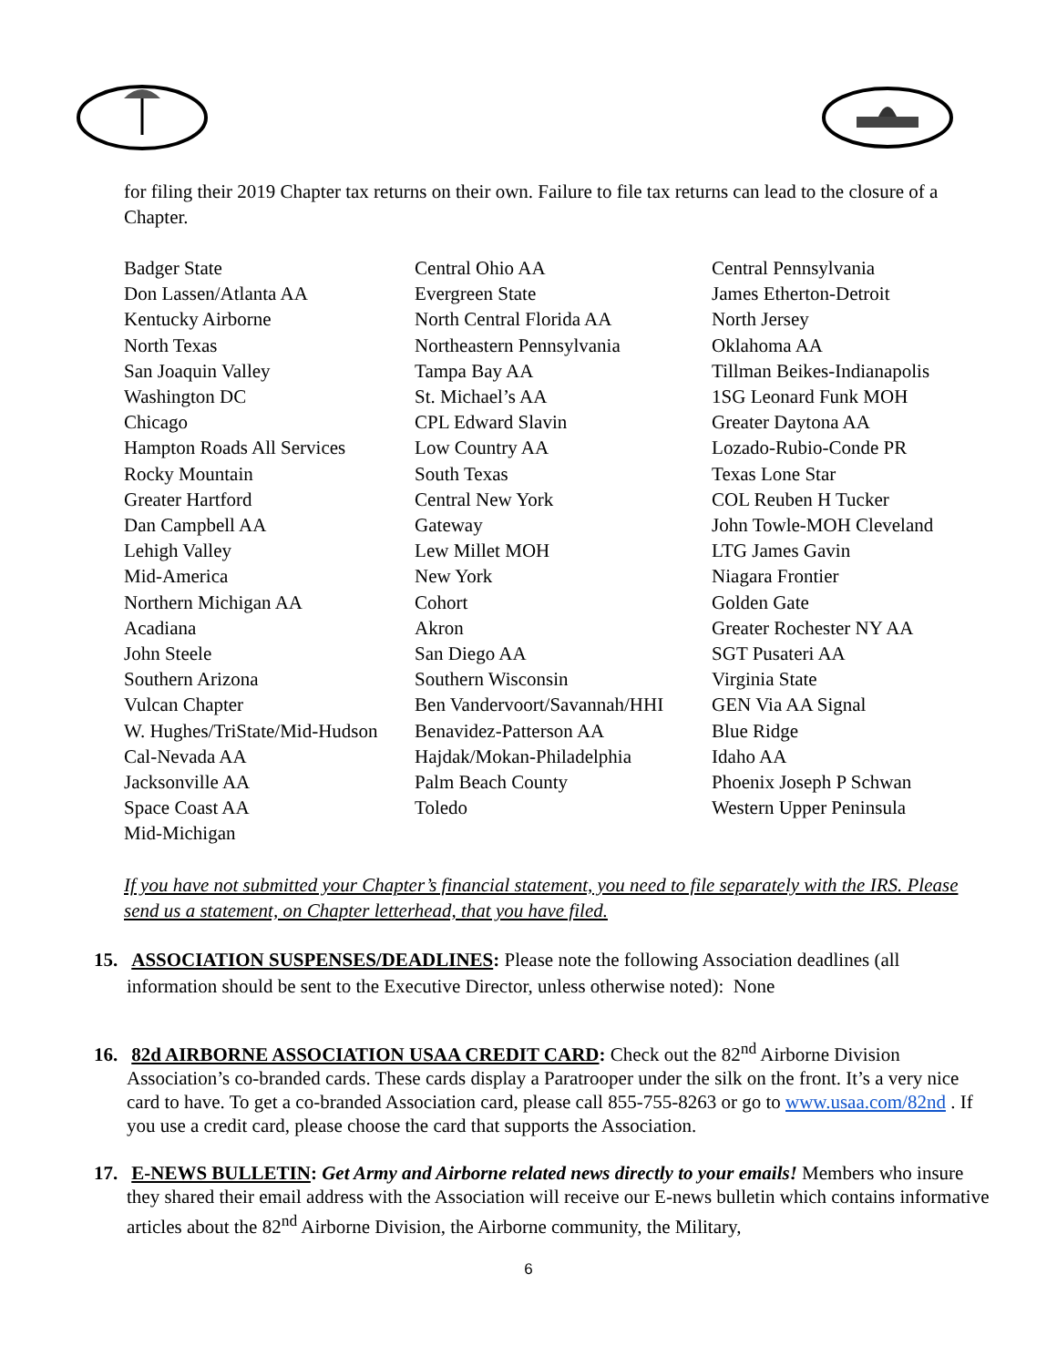for filing their 2019 Chapter tax returns on their own. Failure to file tax returns can lead to the closure of a Chapter.
| Badger State | Central Ohio AA | Central Pennsylvania |
| Don Lassen/Atlanta AA | Evergreen State | James Etherton-Detroit |
| Kentucky Airborne | North Central Florida AA | North Jersey |
| North Texas | Northeastern Pennsylvania | Oklahoma AA |
| San Joaquin Valley | Tampa Bay AA | Tillman Beikes-Indianapolis |
| Washington DC | St. Michael’s AA | 1SG Leonard Funk MOH |
| Chicago | CPL Edward Slavin | Greater Daytona AA |
| Hampton Roads All Services | Low Country AA | Lozado-Rubio-Conde PR |
| Rocky Mountain | South Texas | Texas Lone Star |
| Greater Hartford | Central New York | COL Reuben H Tucker |
| Dan Campbell AA | Gateway | John Towle-MOH Cleveland |
| Lehigh Valley | Lew Millet MOH | LTG James Gavin |
| Mid-America | New York | Niagara Frontier |
| Northern Michigan AA | Cohort | Golden Gate |
| Acadiana | Akron | Greater Rochester NY AA |
| John Steele | San Diego AA | SGT Pusateri AA |
| Southern Arizona | Southern Wisconsin | Virginia State |
| Vulcan Chapter | Ben Vandervoort/Savannah/HHI | GEN Via AA Signal |
| W. Hughes/TriState/Mid-Hudson | Benavidez-Patterson AA | Blue Ridge |
| Cal-Nevada AA | Hajdak/Mokan-Philadelphia | Idaho AA |
| Jacksonville AA | Palm Beach County | Phoenix Joseph P Schwan |
| Space Coast AA | Toledo | Western Upper Peninsula |
| Mid-Michigan | | |
If you have not submitted your Chapter’s financial statement, you need to file separately with the IRS. Please send us a statement, on Chapter letterhead, that you have filed.
15. ASSOCIATION SUSPENSES/DEADLINES: Please note the following Association deadlines (all information should be sent to the Executive Director, unless otherwise noted): None
16. 82d AIRBORNE ASSOCIATION USAA CREDIT CARD: Check out the 82<sup>nd</sup> Airborne Division Association’s co-branded cards. These cards display a Paratrooper under the silk on the front. It’s a very nice card to have. To get a co-branded Association card, please call 855-755-8263 or go to www.usaa.com/82nd . If you use a credit card, please choose the card that supports the Association.
17. E-NEWS BULLETIN: Get Army and Airborne related news directly to your emails! Members who insure they shared their email address with the Association will receive our E-news bulletin which contains informative articles about the 82<sup>nd</sup> Airborne Division, the Airborne community, the Military,
6